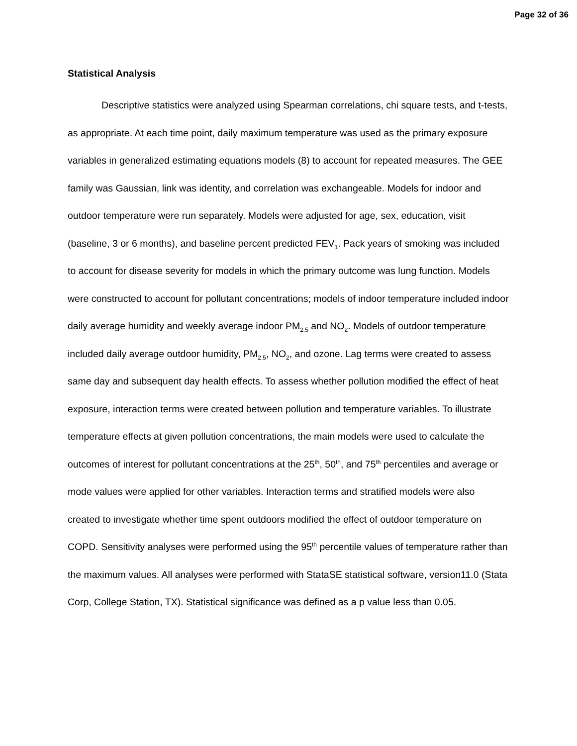Page 32 of 36
Statistical Analysis
Descriptive statistics were analyzed using Spearman correlations, chi square tests, and t-tests, as appropriate. At each time point, daily maximum temperature was used as the primary exposure variables in generalized estimating equations models (8) to account for repeated measures. The GEE family was Gaussian, link was identity, and correlation was exchangeable. Models for indoor and outdoor temperature were run separately. Models were adjusted for age, sex, education, visit (baseline, 3 or 6 months), and baseline percent predicted FEV<sub>1</sub>. Pack years of smoking was included to account for disease severity for models in which the primary outcome was lung function. Models were constructed to account for pollutant concentrations; models of indoor temperature included indoor daily average humidity and weekly average indoor PM<sub>2.5</sub> and NO<sub>2</sub>. Models of outdoor temperature included daily average outdoor humidity, PM<sub>2.5</sub>, NO<sub>2</sub>, and ozone. Lag terms were created to assess same day and subsequent day health effects. To assess whether pollution modified the effect of heat exposure, interaction terms were created between pollution and temperature variables. To illustrate temperature effects at given pollution concentrations, the main models were used to calculate the outcomes of interest for pollutant concentrations at the 25<sup>th</sup>, 50<sup>th</sup>, and 75<sup>th</sup> percentiles and average or mode values were applied for other variables. Interaction terms and stratified models were also created to investigate whether time spent outdoors modified the effect of outdoor temperature on COPD. Sensitivity analyses were performed using the 95<sup>th</sup> percentile values of temperature rather than the maximum values. All analyses were performed with StataSE statistical software, version11.0 (Stata Corp, College Station, TX). Statistical significance was defined as a p value less than 0.05.